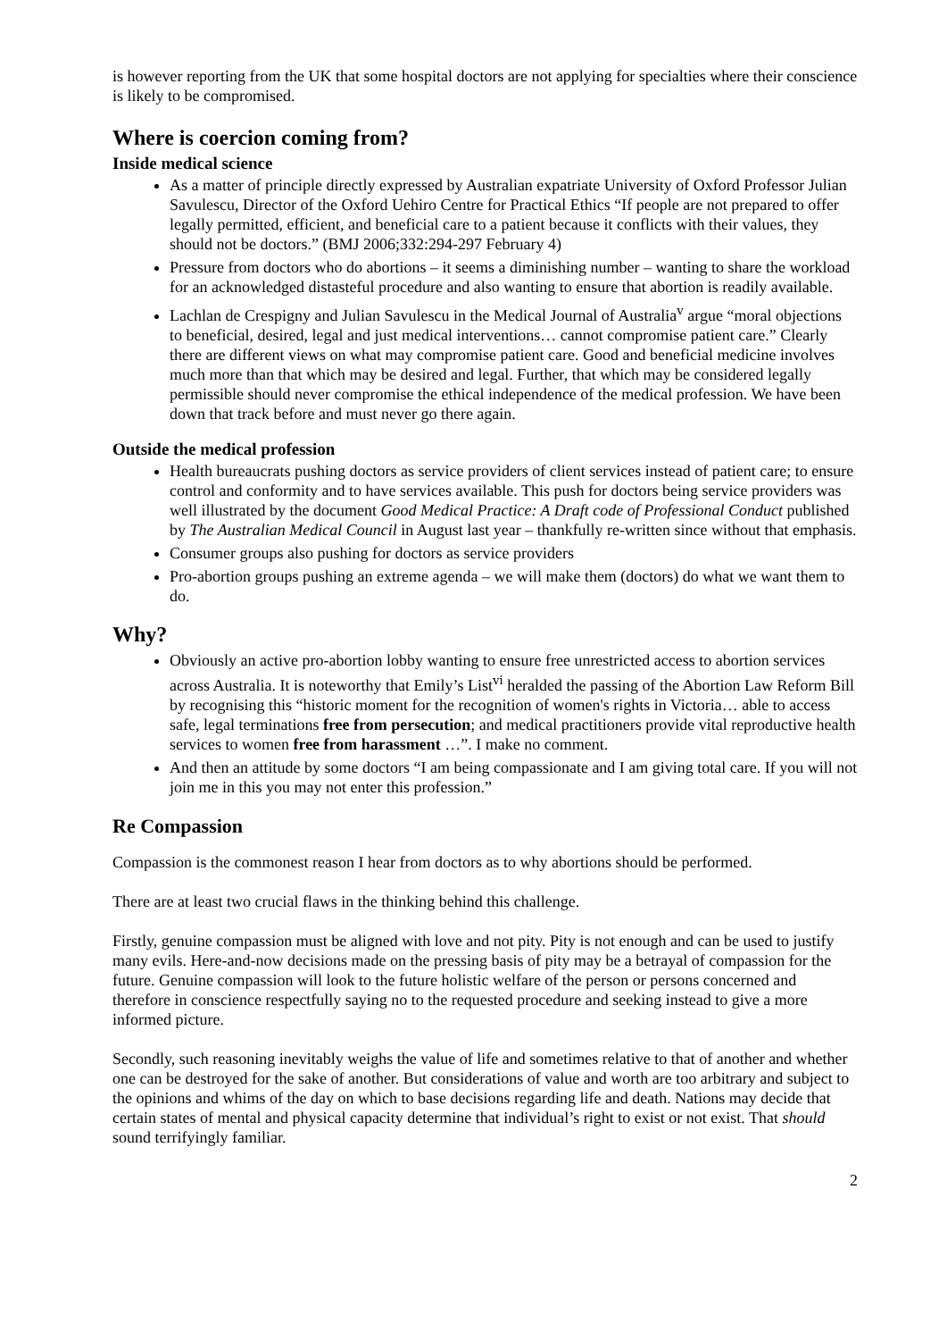is however reporting from the UK that some hospital doctors are not applying for specialties where their conscience is likely to be compromised.
Where is coercion coming from?
Inside medical science
As a matter of principle directly expressed by Australian expatriate University of Oxford Professor Julian Savulescu, Director of the Oxford Uehiro Centre for Practical Ethics “If people are not prepared to offer legally permitted, efficient, and beneficial care to a patient because it conflicts with their values, they should not be doctors.” (BMJ 2006;332:294-297 February 4)
Pressure from doctors who do abortions – it seems a diminishing number – wanting to share the workload for an acknowledged distasteful procedure and also wanting to ensure that abortion is readily available.
Lachlan de Crespigny and Julian Savulescu in the Medical Journal of Australia<sup>v</sup> argue “moral objections to beneficial, desired, legal and just medical interventions… cannot compromise patient care.” Clearly there are different views on what may compromise patient care. Good and beneficial medicine involves much more than that which may be desired and legal. Further, that which may be considered legally permissible should never compromise the ethical independence of the medical profession. We have been down that track before and must never go there again.
Outside the medical profession
Health bureaucrats pushing doctors as service providers of client services instead of patient care; to ensure control and conformity and to have services available. This push for doctors being service providers was well illustrated by the document Good Medical Practice: A Draft code of Professional Conduct published by The Australian Medical Council in August last year – thankfully re-written since without that emphasis.
Consumer groups also pushing for doctors as service providers
Pro-abortion groups pushing an extreme agenda – we will make them (doctors) do what we want them to do.
Why?
Obviously an active pro-abortion lobby wanting to ensure free unrestricted access to abortion services across Australia. It is noteworthy that Emily’s List<sup>vi</sup> heralded the passing of the Abortion Law Reform Bill by recognising this “historic moment for the recognition of women's rights in Victoria… able to access safe, legal terminations free from persecution; and medical practitioners provide vital reproductive health services to women free from harassment …”. I make no comment.
And then an attitude by some doctors “I am being compassionate and I am giving total care. If you will not join me in this you may not enter this profession.”
Re Compassion
Compassion is the commonest reason I hear from doctors as to why abortions should be performed.
There are at least two crucial flaws in the thinking behind this challenge.
Firstly, genuine compassion must be aligned with love and not pity. Pity is not enough and can be used to justify many evils. Here-and-now decisions made on the pressing basis of pity may be a betrayal of compassion for the future. Genuine compassion will look to the future holistic welfare of the person or persons concerned and therefore in conscience respectfully saying no to the requested procedure and seeking instead to give a more informed picture.
Secondly, such reasoning inevitably weighs the value of life and sometimes relative to that of another and whether one can be destroyed for the sake of another. But considerations of value and worth are too arbitrary and subject to the opinions and whims of the day on which to base decisions regarding life and death. Nations may decide that certain states of mental and physical capacity determine that individual’s right to exist or not exist. That should sound terrifyingly familiar.
2